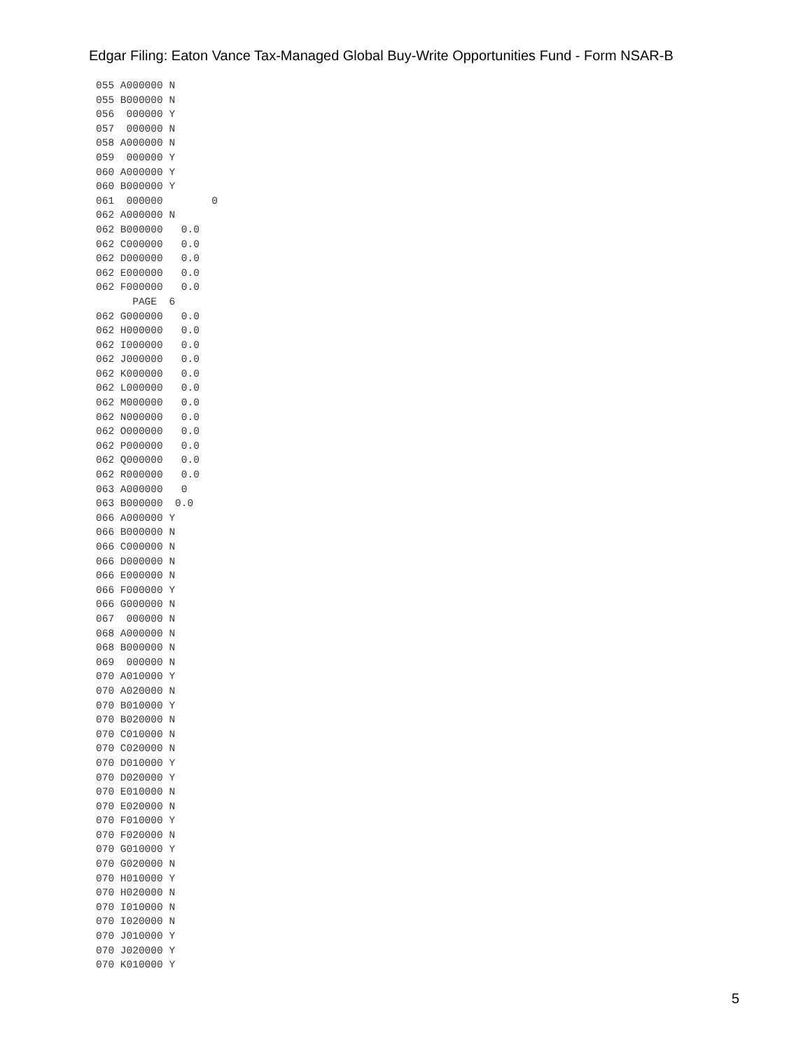Edgar Filing: Eaton Vance Tax-Managed Global Buy-Write Opportunities Fund - Form NSAR-B
055 A000000 N
055 B000000 N
056  000000 Y
057  000000 N
058 A000000 N
059  000000 Y
060 A000000 Y
060 B000000 Y
061  000000        0
062 A000000 N
062 B000000   0.0
062 C000000   0.0
062 D000000   0.0
062 E000000   0.0
062 F000000   0.0
      PAGE  6
062 G000000   0.0
062 H000000   0.0
062 I000000   0.0
062 J000000   0.0
062 K000000   0.0
062 L000000   0.0
062 M000000   0.0
062 N000000   0.0
062 O000000   0.0
062 P000000   0.0
062 Q000000   0.0
062 R000000   0.0
063 A000000   0
063 B000000  0.0
066 A000000 Y
066 B000000 N
066 C000000 N
066 D000000 N
066 E000000 N
066 F000000 Y
066 G000000 N
067  000000 N
068 A000000 N
068 B000000 N
069  000000 N
070 A010000 Y
070 A020000 N
070 B010000 Y
070 B020000 N
070 C010000 N
070 C020000 N
070 D010000 Y
070 D020000 Y
070 E010000 N
070 E020000 N
070 F010000 Y
070 F020000 N
070 G010000 Y
070 G020000 N
070 H010000 Y
070 H020000 N
070 I010000 N
070 I020000 N
070 J010000 Y
070 J020000 Y
070 K010000 Y
5